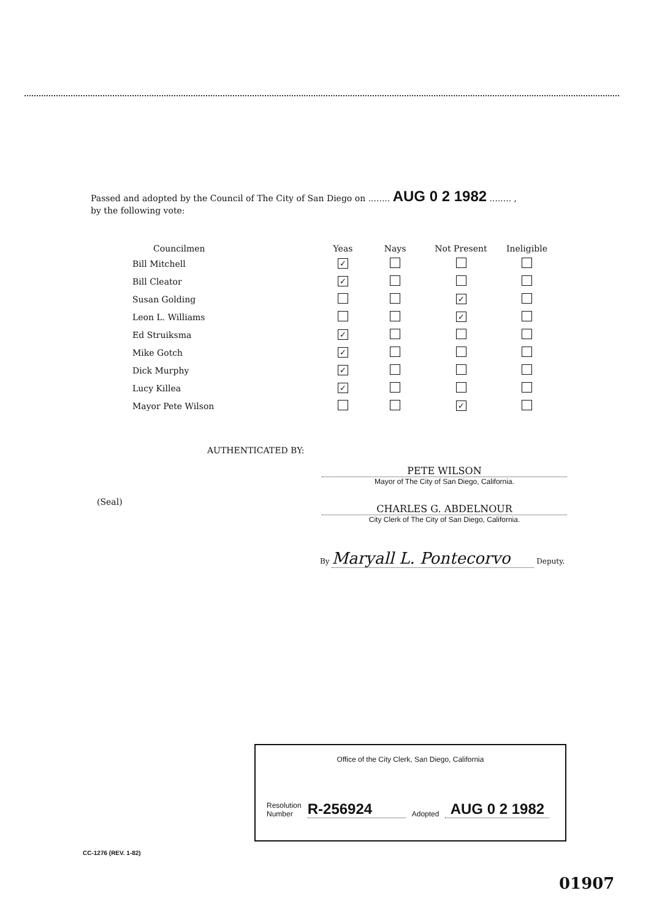Passed and adopted by the Council of The City of San Diego on ........ AUG 0 2 1982 ........ ,
by the following vote:
| Councilmen | Yeas | Nays | Not Present | Ineligible |
| --- | --- | --- | --- | --- |
| Bill Mitchell | ✓ | | | |
| Bill Cleator | ✓ | | | |
| Susan Golding | | | ✓ | |
| Leon L. Williams | | | ✓ | |
| Ed Struiksma | ✓ | | | |
| Mike Gotch | ✓ | | | |
| Dick Murphy | ✓ | | | |
| Lucy Killea | ✓ | | | |
| Mayor Pete Wilson | | | ✓ | |
AUTHENTICATED BY:
PETE WILSON
Mayor of The City of San Diego, California.
(Seal)
CHARLES G. ABDELNOUR
City Clerk of The City of San Diego, California.
By Maryall L. Pontecorvo Deputy.
Office of the City Clerk, San Diego, California
Resolution
Number
R-256924
Adopted
AUG 0 2 1982
CC-1276 (REV. 1-82)
01907